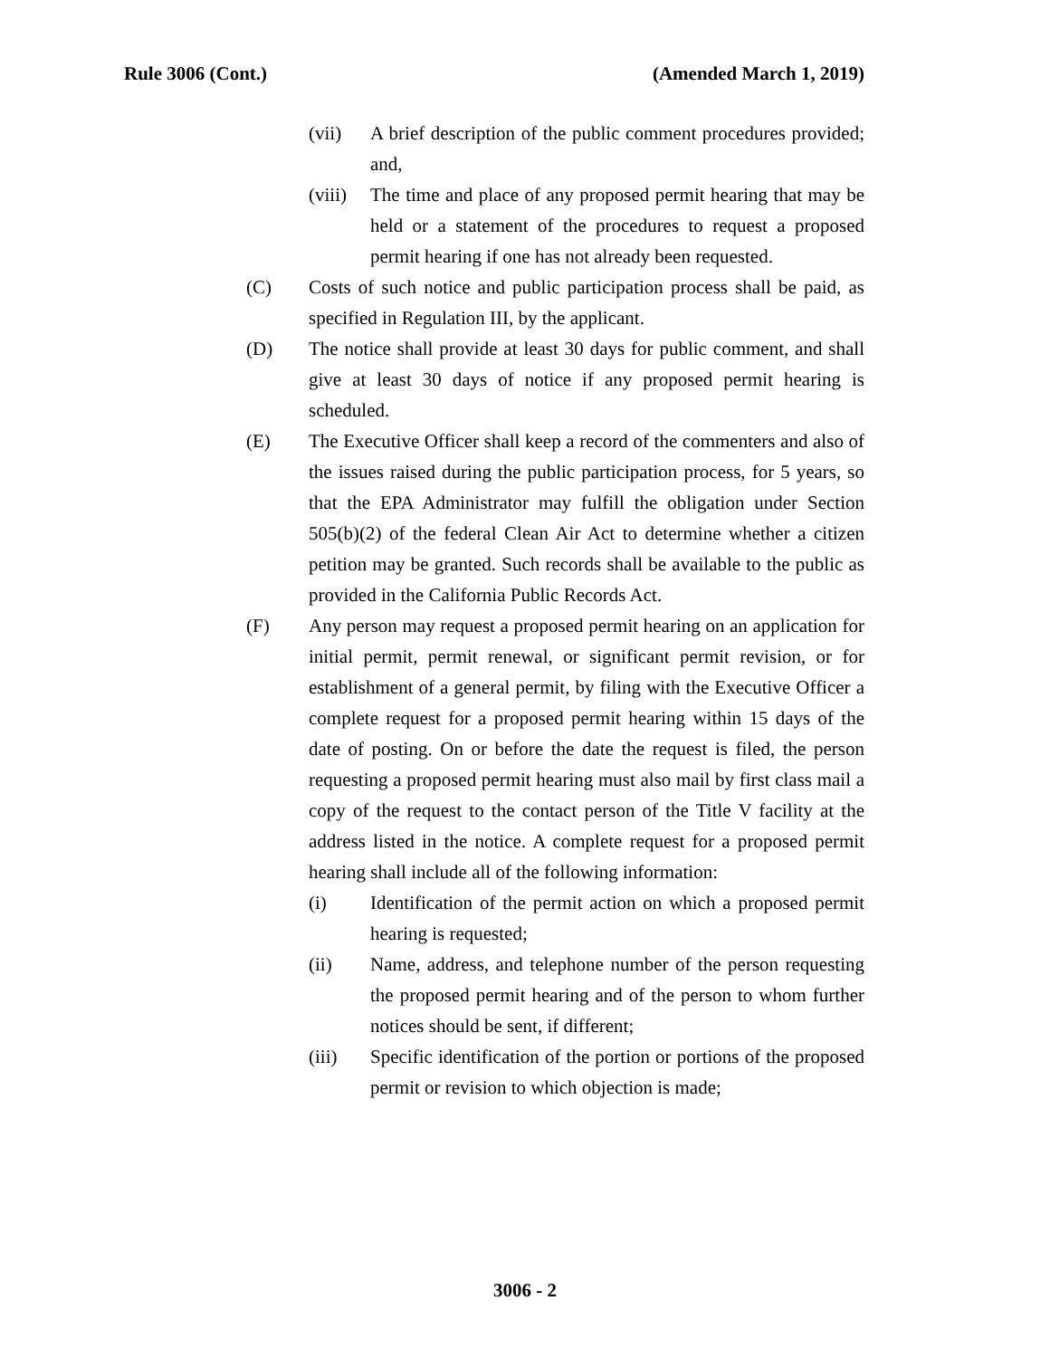Rule 3006 (Cont.) (Amended March 1, 2019)
(vii) A brief description of the public comment procedures provided; and,
(viii) The time and place of any proposed permit hearing that may be held or a statement of the procedures to request a proposed permit hearing if one has not already been requested.
(C) Costs of such notice and public participation process shall be paid, as specified in Regulation III, by the applicant.
(D) The notice shall provide at least 30 days for public comment, and shall give at least 30 days of notice if any proposed permit hearing is scheduled.
(E) The Executive Officer shall keep a record of the commenters and also of the issues raised during the public participation process, for 5 years, so that the EPA Administrator may fulfill the obligation under Section 505(b)(2) of the federal Clean Air Act to determine whether a citizen petition may be granted. Such records shall be available to the public as provided in the California Public Records Act.
(F) Any person may request a proposed permit hearing on an application for initial permit, permit renewal, or significant permit revision, or for establishment of a general permit, by filing with the Executive Officer a complete request for a proposed permit hearing within 15 days of the date of posting. On or before the date the request is filed, the person requesting a proposed permit hearing must also mail by first class mail a copy of the request to the contact person of the Title V facility at the address listed in the notice. A complete request for a proposed permit hearing shall include all of the following information:
(i) Identification of the permit action on which a proposed permit hearing is requested;
(ii) Name, address, and telephone number of the person requesting the proposed permit hearing and of the person to whom further notices should be sent, if different;
(iii) Specific identification of the portion or portions of the proposed permit or revision to which objection is made;
3006 - 2